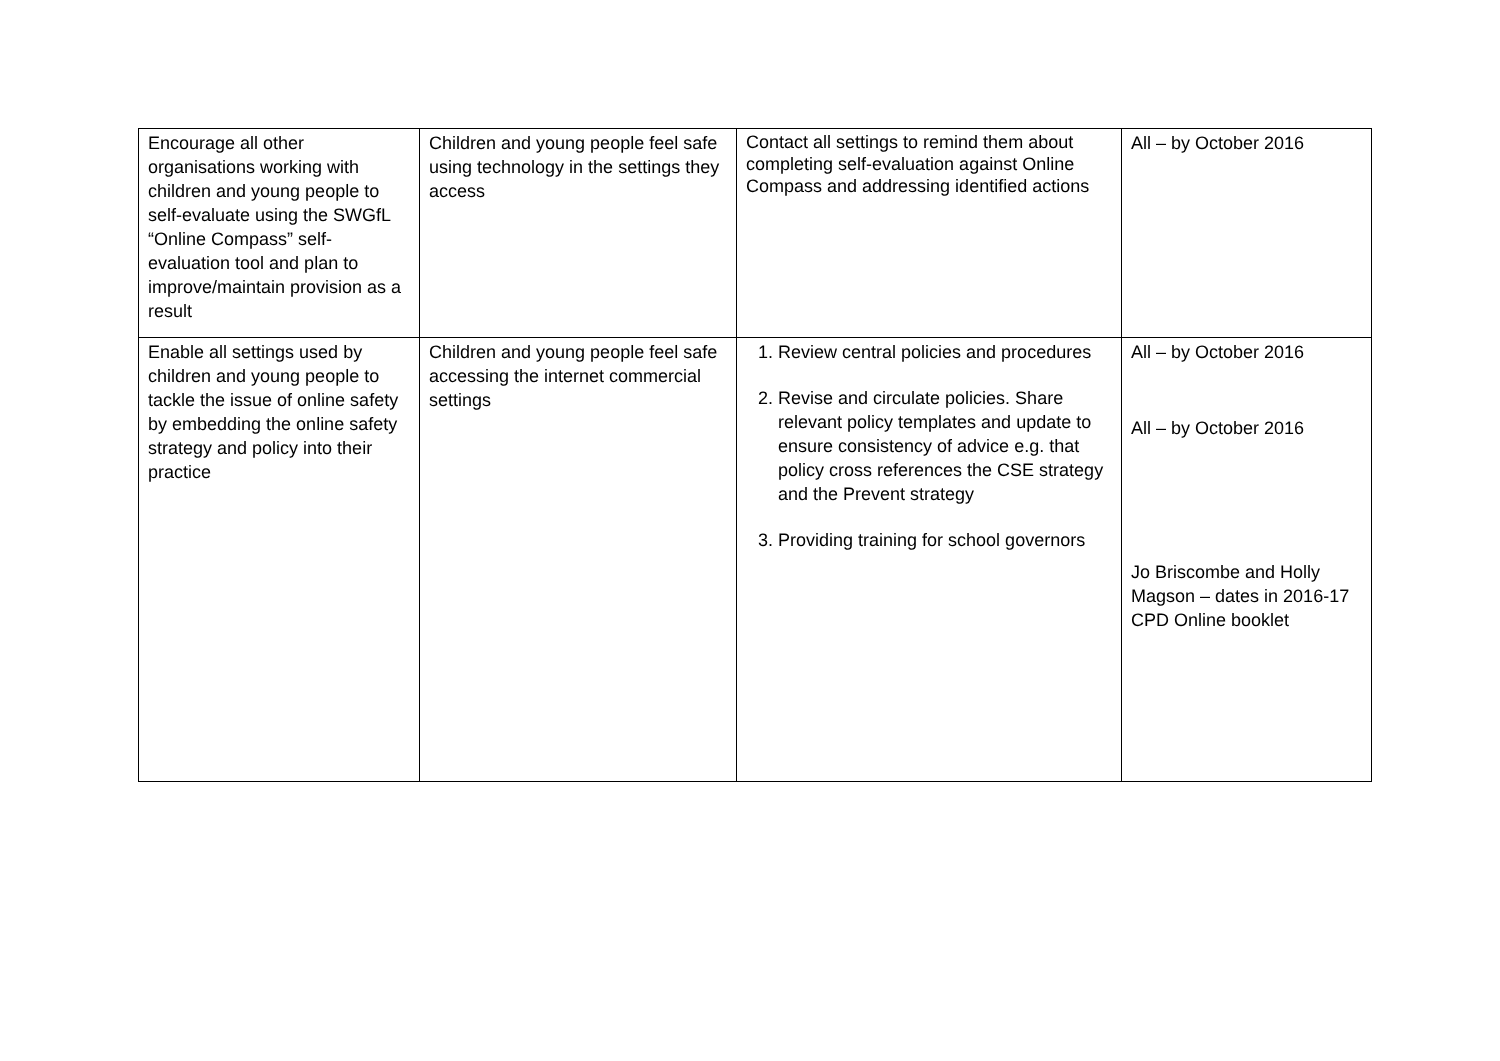| Encourage all other organisations working with children and young people to self-evaluate using the SWGfL “Online Compass” self-evaluation tool and plan to improve/maintain provision as a result | Children and young people feel safe using technology in the settings they access | Contact all settings to remind them about completing self-evaluation against Online Compass and addressing identified actions | All – by October 2016 |
| Enable all settings used by children and young people to tackle the issue of online safety by embedding the online safety strategy and policy into their practice | Children and young people feel safe accessing the internet commercial settings | 1. Review central policies and procedures 2. Revise and circulate policies. Share relevant policy templates and update to ensure consistency of advice e.g. that policy cross references the CSE strategy and the Prevent strategy 3. Providing training for school governors | All – by October 2016 All – by October 2016 Jo Briscombe and Holly Magson – dates in 2016-17 CPD Online booklet |